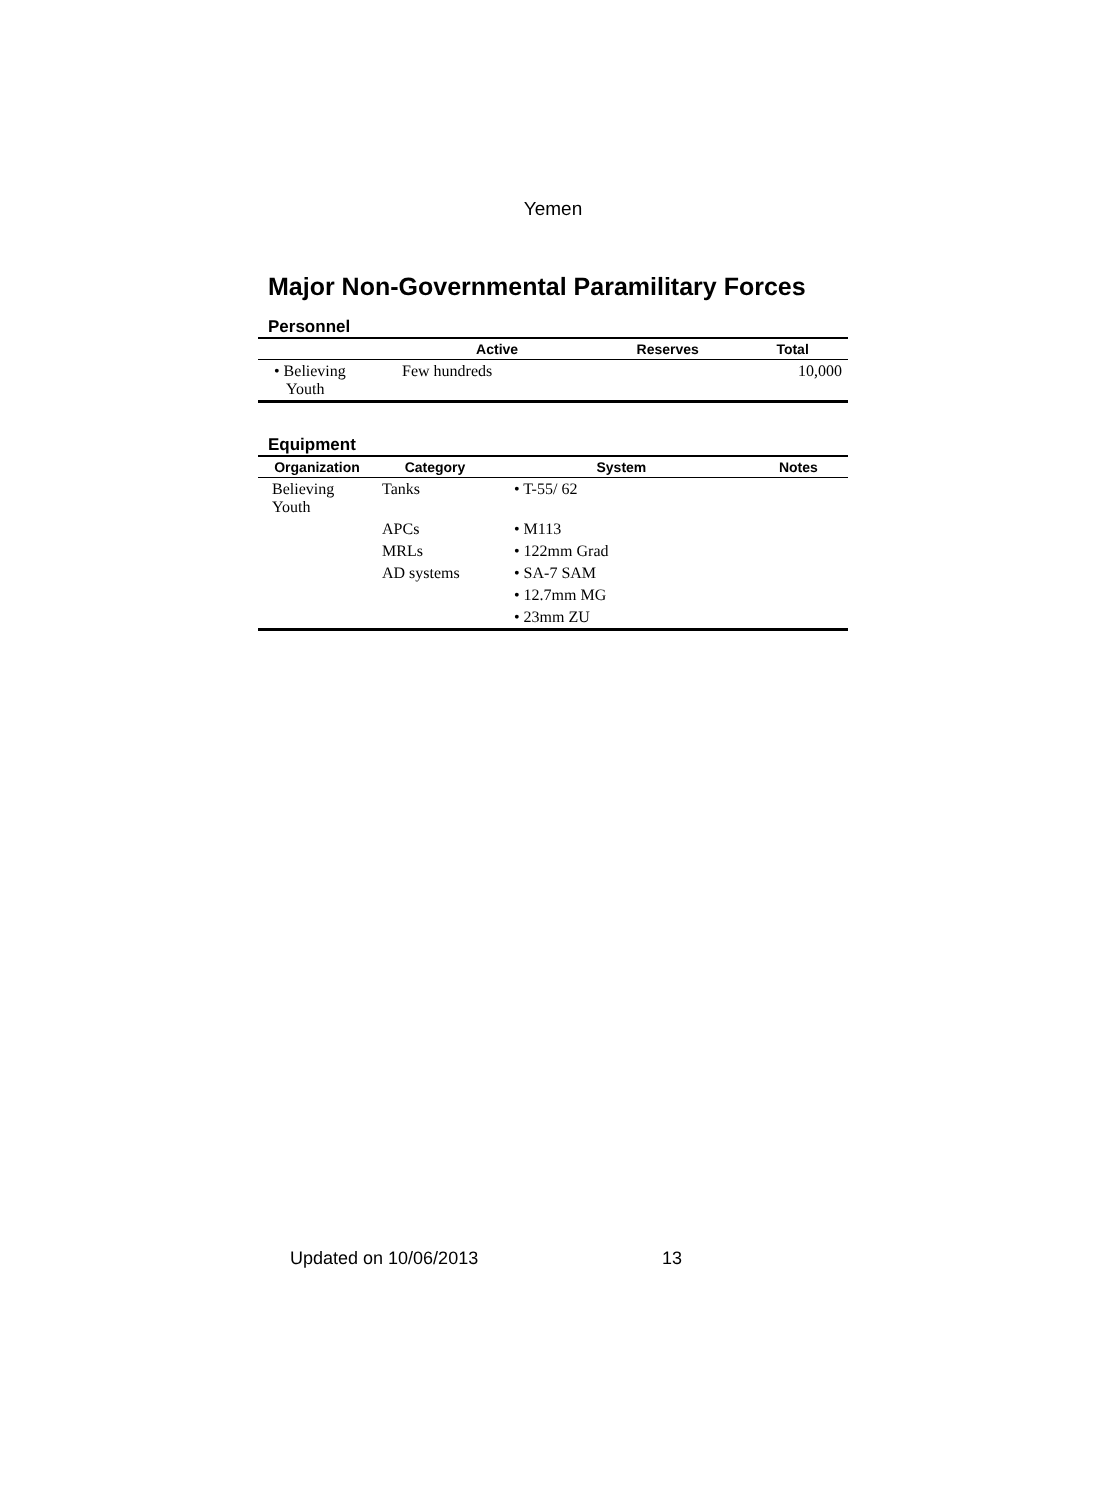Yemen
Major Non-Governmental Paramilitary Forces
Personnel
| | Active | Reserves | Total |
| --- | --- | --- | --- |
| • Believing Youth | Few hundreds | | 10,000 |
Equipment
| Organization | Category | System | Notes |
| --- | --- | --- | --- |
| Believing Youth | Tanks | • T-55/ 62 | |
| | APCs | • M113 | |
| | MRLs | • 122mm Grad | |
| | AD systems | • SA-7 SAM | |
| | | • 12.7mm MG | |
| | | • 23mm ZU | |
Updated on 10/06/2013 13